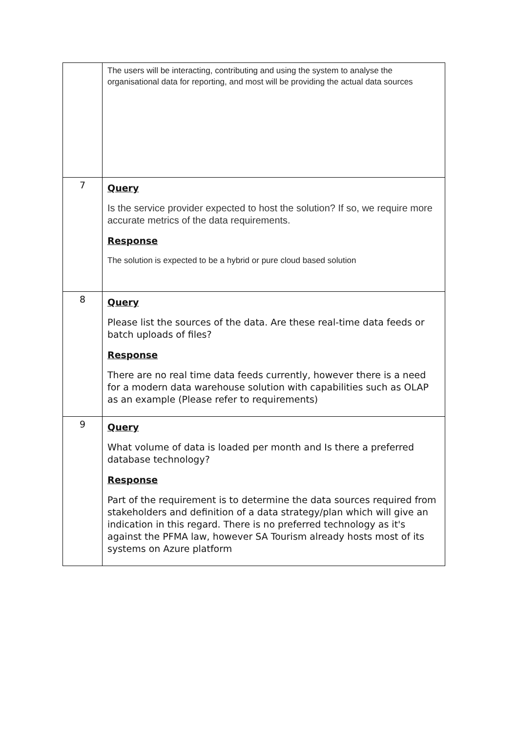| | The users will be interacting, contributing and using the system to analyse the organisational data for reporting, and most will be providing the actual data sources |
| 7 | Query Is the service provider expected to host the solution? If so, we require more accurate metrics of the data requirements. Response The solution is expected to be a hybrid or pure cloud based solution |
| 8 | Query Please list the sources of the data. Are these real-time data feeds or batch uploads of files? Response There are no real time data feeds currently, however there is a need for a modern data warehouse solution with capabilities such as OLAP as an example (Please refer to requirements) |
| 9 | Query What volume of data is loaded per month and Is there a preferred database technology? Response Part of the requirement is to determine the data sources required from stakeholders and definition of a data strategy/plan which will give an indication in this regard. There is no preferred technology as it's against the PFMA law, however SA Tourism already hosts most of its systems on Azure platform |